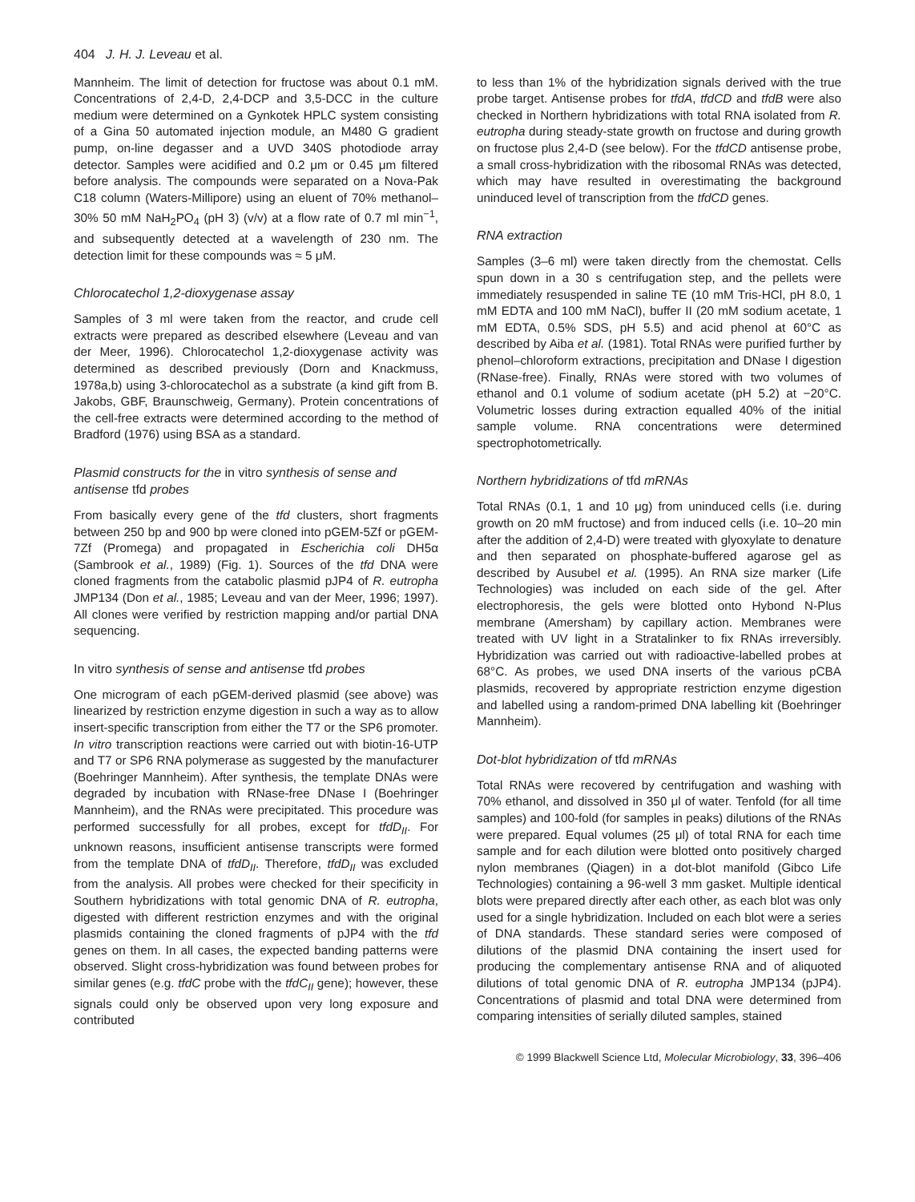404 J. H. J. Leveau et al.
Mannheim. The limit of detection for fructose was about 0.1 mM. Concentrations of 2,4-D, 2,4-DCP and 3,5-DCC in the culture medium were determined on a Gynkotek HPLC system consisting of a Gina 50 automated injection module, an M480 G gradient pump, on-line degasser and a UVD 340S photodiode array detector. Samples were acidified and 0.2 μm or 0.45 μm filtered before analysis. The compounds were separated on a Nova-Pak C18 column (Waters-Millipore) using an eluent of 70% methanol–30% 50 mM NaH<sub>2</sub>PO<sub>4</sub> (pH 3) (v/v) at a flow rate of 0.7 ml min<sup>−1</sup>, and subsequently detected at a wavelength of 230 nm. The detection limit for these compounds was ≈ 5 μM.
Chlorocatechol 1,2-dioxygenase assay
Samples of 3 ml were taken from the reactor, and crude cell extracts were prepared as described elsewhere (Leveau and van der Meer, 1996). Chlorocatechol 1,2-dioxygenase activity was determined as described previously (Dorn and Knackmuss, 1978a,b) using 3-chlorocatechol as a substrate (a kind gift from B. Jakobs, GBF, Braunschweig, Germany). Protein concentrations of the cell-free extracts were determined according to the method of Bradford (1976) using BSA as a standard.
Plasmid constructs for the in vitro synthesis of sense and antisense tfd probes
From basically every gene of the tfd clusters, short fragments between 250 bp and 900 bp were cloned into pGEM-5Zf or pGEM-7Zf (Promega) and propagated in Escherichia coli DH5α (Sambrook et al., 1989) (Fig. 1). Sources of the tfd DNA were cloned fragments from the catabolic plasmid pJP4 of R. eutropha JMP134 (Don et al., 1985; Leveau and van der Meer, 1996; 1997). All clones were verified by restriction mapping and/or partial DNA sequencing.
In vitro synthesis of sense and antisense tfd probes
One microgram of each pGEM-derived plasmid (see above) was linearized by restriction enzyme digestion in such a way as to allow insert-specific transcription from either the T7 or the SP6 promoter. In vitro transcription reactions were carried out with biotin-16-UTP and T7 or SP6 RNA polymerase as suggested by the manufacturer (Boehringer Mannheim). After synthesis, the template DNAs were degraded by incubation with RNase-free DNase I (Boehringer Mannheim), and the RNAs were precipitated. This procedure was performed successfully for all probes, except for tfdD<sub>II</sub>. For unknown reasons, insufficient antisense transcripts were formed from the template DNA of tfdD<sub>II</sub>. Therefore, tfdD<sub>II</sub> was excluded from the analysis. All probes were checked for their specificity in Southern hybridizations with total genomic DNA of R. eutropha, digested with different restriction enzymes and with the original plasmids containing the cloned fragments of pJP4 with the tfd genes on them. In all cases, the expected banding patterns were observed. Slight cross-hybridization was found between probes for similar genes (e.g. tfdC probe with the tfdC<sub>II</sub> gene); however, these signals could only be observed upon very long exposure and contributed
to less than 1% of the hybridization signals derived with the true probe target. Antisense probes for tfdA, tfdCD and tfdB were also checked in Northern hybridizations with total RNA isolated from R. eutropha during steady-state growth on fructose and during growth on fructose plus 2,4-D (see below). For the tfdCD antisense probe, a small cross-hybridization with the ribosomal RNAs was detected, which may have resulted in overestimating the background uninduced level of transcription from the tfdCD genes.
RNA extraction
Samples (3–6 ml) were taken directly from the chemostat. Cells spun down in a 30 s centrifugation step, and the pellets were immediately resuspended in saline TE (10 mM Tris-HCl, pH 8.0, 1 mM EDTA and 100 mM NaCl), buffer II (20 mM sodium acetate, 1 mM EDTA, 0.5% SDS, pH 5.5) and acid phenol at 60°C as described by Aiba et al. (1981). Total RNAs were purified further by phenol–chloroform extractions, precipitation and DNase I digestion (RNase-free). Finally, RNAs were stored with two volumes of ethanol and 0.1 volume of sodium acetate (pH 5.2) at −20°C. Volumetric losses during extraction equalled 40% of the initial sample volume. RNA concentrations were determined spectrophotometrically.
Northern hybridizations of tfd mRNAs
Total RNAs (0.1, 1 and 10 μg) from uninduced cells (i.e. during growth on 20 mM fructose) and from induced cells (i.e. 10–20 min after the addition of 2,4-D) were treated with glyoxylate to denature and then separated on phosphate-buffered agarose gel as described by Ausubel et al. (1995). An RNA size marker (Life Technologies) was included on each side of the gel. After electrophoresis, the gels were blotted onto Hybond N-Plus membrane (Amersham) by capillary action. Membranes were treated with UV light in a Stratalinker to fix RNAs irreversibly. Hybridization was carried out with radioactive-labelled probes at 68°C. As probes, we used DNA inserts of the various pCBA plasmids, recovered by appropriate restriction enzyme digestion and labelled using a random-primed DNA labelling kit (Boehringer Mannheim).
Dot-blot hybridization of tfd mRNAs
Total RNAs were recovered by centrifugation and washing with 70% ethanol, and dissolved in 350 μl of water. Tenfold (for all time samples) and 100-fold (for samples in peaks) dilutions of the RNAs were prepared. Equal volumes (25 μl) of total RNA for each time sample and for each dilution were blotted onto positively charged nylon membranes (Qiagen) in a dot-blot manifold (Gibco Life Technologies) containing a 96-well 3 mm gasket. Multiple identical blots were prepared directly after each other, as each blot was only used for a single hybridization. Included on each blot were a series of DNA standards. These standard series were composed of dilutions of the plasmid DNA containing the insert used for producing the complementary antisense RNA and of aliquoted dilutions of total genomic DNA of R. eutropha JMP134 (pJP4). Concentrations of plasmid and total DNA were determined from comparing intensities of serially diluted samples, stained
© 1999 Blackwell Science Ltd, Molecular Microbiology, 33, 396–406